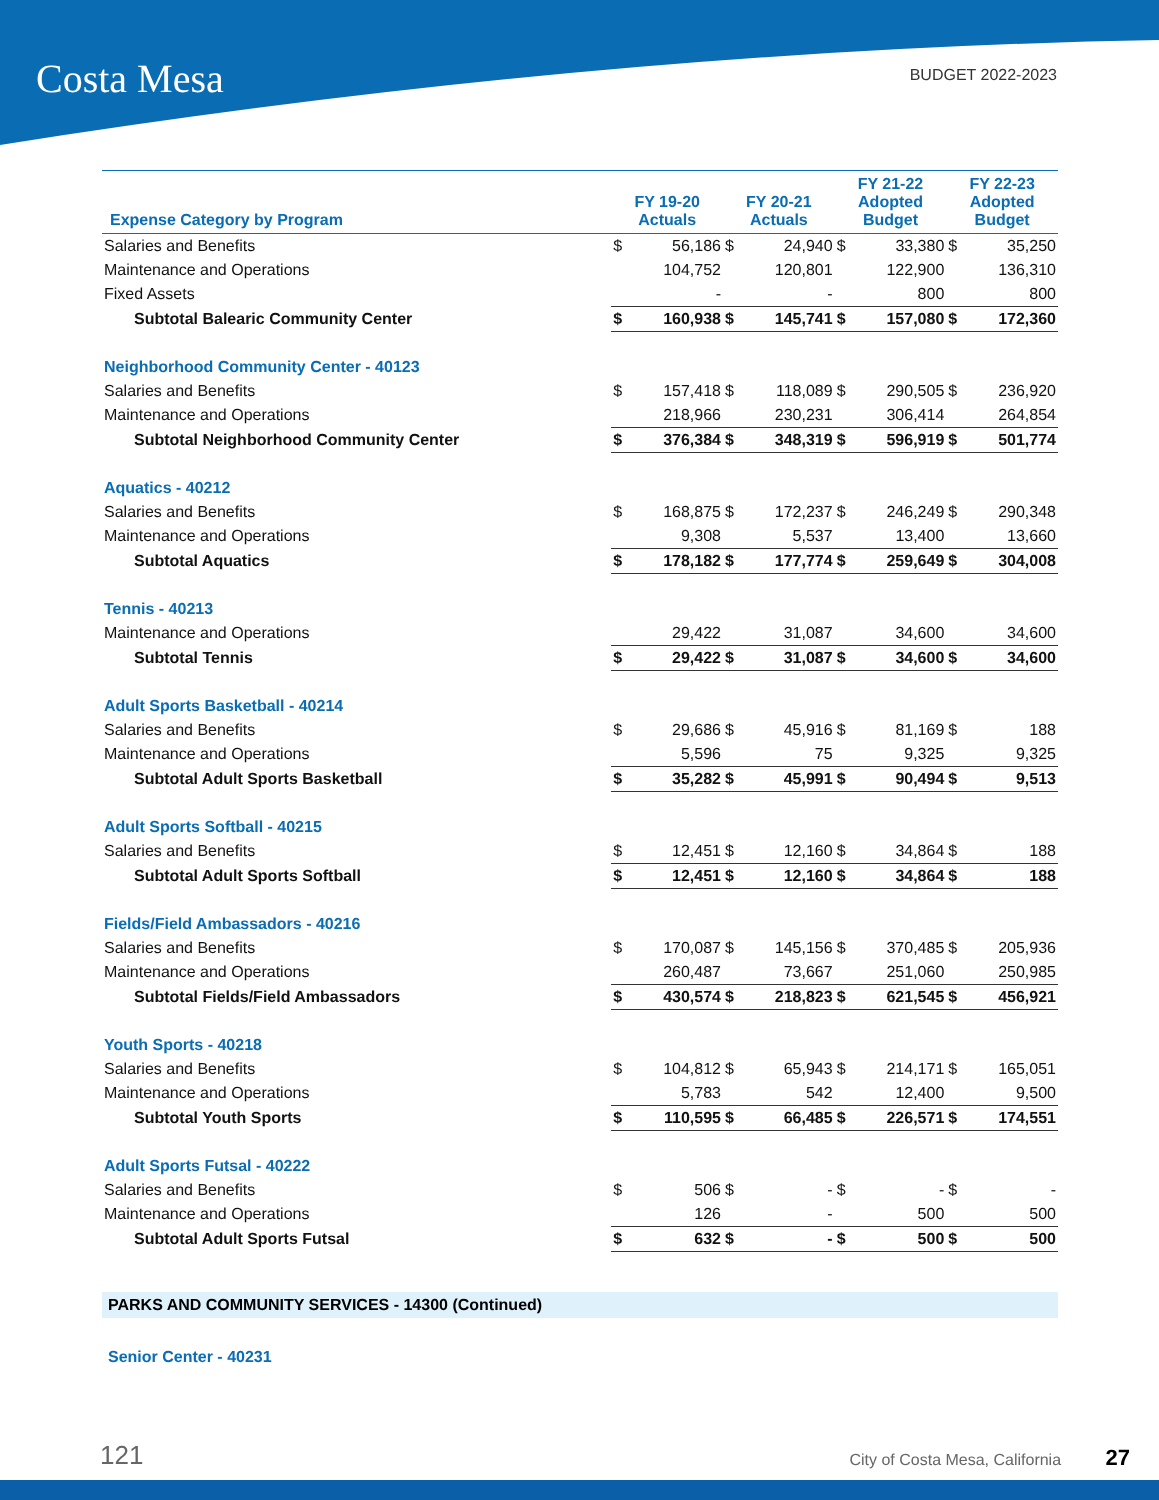Costa Mesa BUDGET 2022-2023
| Expense Category by Program | FY 19-20 Actuals | | FY 20-21 Actuals | | FY 21-22 Adopted Budget | | FY 22-23 Adopted Budget | |
| --- | --- | --- | --- | --- | --- | --- | --- | --- |
| Salaries and Benefits | $ | 56,186 | $ | 24,940 | $ | 33,380 | $ | 35,250 |
| Maintenance and Operations | | 104,752 | | 120,801 | | 122,900 | | 136,310 |
| Fixed Assets | | - | | - | | 800 | | 800 |
| Subtotal Balearic Community Center | $ | 160,938 | $ | 145,741 | $ | 157,080 | $ | 172,360 |
| Neighborhood Community Center - 40123 | | | | | | | | |
| Salaries and Benefits | $ | 157,418 | $ | 118,089 | $ | 290,505 | $ | 236,920 |
| Maintenance and Operations | | 218,966 | | 230,231 | | 306,414 | | 264,854 |
| Subtotal Neighborhood Community Center | $ | 376,384 | $ | 348,319 | $ | 596,919 | $ | 501,774 |
| Aquatics - 40212 | | | | | | | | |
| Salaries and Benefits | $ | 168,875 | $ | 172,237 | $ | 246,249 | $ | 290,348 |
| Maintenance and Operations | | 9,308 | | 5,537 | | 13,400 | | 13,660 |
| Subtotal Aquatics | $ | 178,182 | $ | 177,774 | $ | 259,649 | $ | 304,008 |
| Tennis - 40213 | | | | | | | | |
| Maintenance and Operations | | 29,422 | | 31,087 | | 34,600 | | 34,600 |
| Subtotal Tennis | $ | 29,422 | $ | 31,087 | $ | 34,600 | $ | 34,600 |
| Adult Sports Basketball - 40214 | | | | | | | | |
| Salaries and Benefits | $ | 29,686 | $ | 45,916 | $ | 81,169 | $ | 188 |
| Maintenance and Operations | | 5,596 | | 75 | | 9,325 | | 9,325 |
| Subtotal Adult Sports Basketball | $ | 35,282 | $ | 45,991 | $ | 90,494 | $ | 9,513 |
| Adult Sports Softball - 40215 | | | | | | | | |
| Salaries and Benefits | $ | 12,451 | $ | 12,160 | $ | 34,864 | $ | 188 |
| Subtotal Adult Sports Softball | $ | 12,451 | $ | 12,160 | $ | 34,864 | $ | 188 |
| Fields/Field Ambassadors - 40216 | | | | | | | | |
| Salaries and Benefits | $ | 170,087 | $ | 145,156 | $ | 370,485 | $ | 205,936 |
| Maintenance and Operations | | 260,487 | | 73,667 | | 251,060 | | 250,985 |
| Subtotal Fields/Field Ambassadors | $ | 430,574 | $ | 218,823 | $ | 621,545 | $ | 456,921 |
| Youth Sports - 40218 | | | | | | | | |
| Salaries and Benefits | $ | 104,812 | $ | 65,943 | $ | 214,171 | $ | 165,051 |
| Maintenance and Operations | | 5,783 | | 542 | | 12,400 | | 9,500 |
| Subtotal Youth Sports | $ | 110,595 | $ | 66,485 | $ | 226,571 | $ | 174,551 |
| Adult Sports Futsal - 40222 | | | | | | | | |
| Salaries and Benefits | $ | 506 | $ | - | $ | - | $ | - |
| Maintenance and Operations | | 126 | | - | | 500 | | 500 |
| Subtotal Adult Sports Futsal | $ | 632 | $ | - | $ | 500 | $ | 500 |
PARKS AND COMMUNITY SERVICES - 14300 (Continued)
Senior Center - 40231
121 City of Costa Mesa, California 27